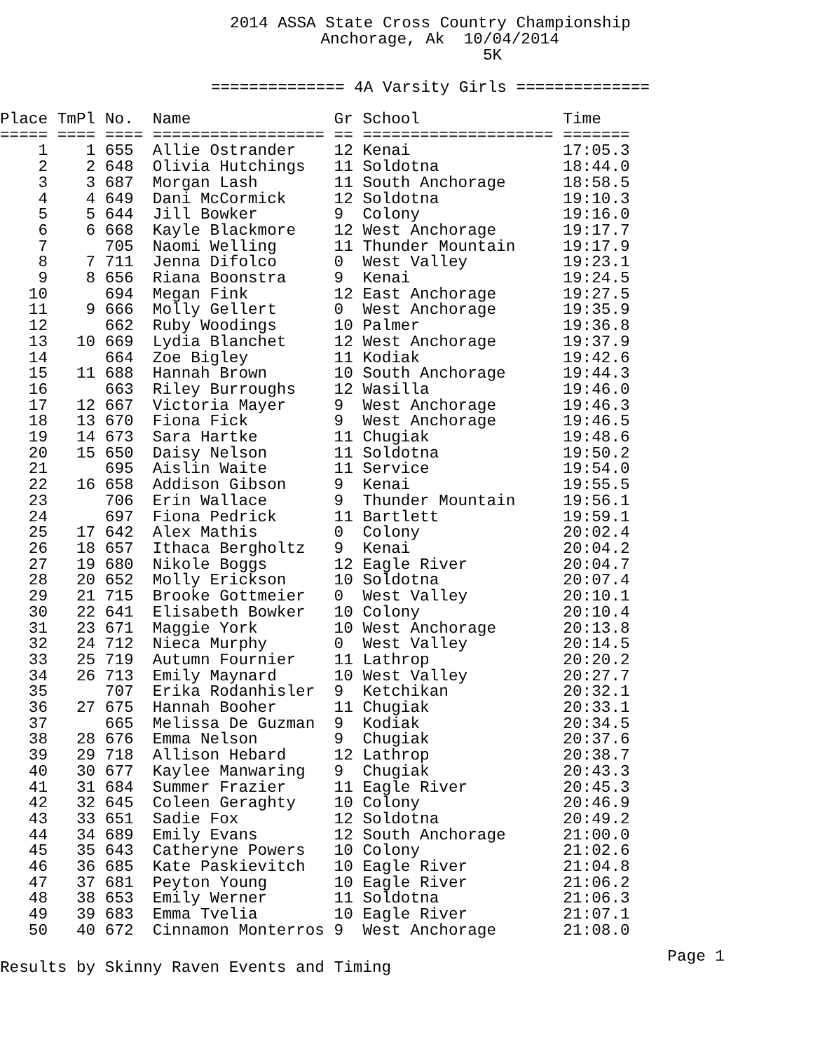2014 ASSA State Cross Country Championship Anchorage, Ak 10/04/2014 5K ============== 4A Varsity Girls ==============
| Place | TmPl | No. | Name | Gr | School | Time |
| --- | --- | --- | --- | --- | --- | --- |
| ===== | ==== | ==== | ================== | == | ==================== | ======= |
| 1 | 1 | 655 | Allie Ostrander | 12 | Kenai | 17:05.3 |
| 2 | 2 | 648 | Olivia Hutchings | 11 | Soldotna | 18:44.0 |
| 3 | 3 | 687 | Morgan Lash | 11 | South Anchorage | 18:58.5 |
| 4 | 4 | 649 | Dani McCormick | 12 | Soldotna | 19:10.3 |
| 5 | 5 | 644 | Jill Bowker | 9 | Colony | 19:16.0 |
| 6 | 6 | 668 | Kayle Blackmore | 12 | West Anchorage | 19:17.7 |
| 7 | | 705 | Naomi Welling | 11 | Thunder Mountain | 19:17.9 |
| 8 | 7 | 711 | Jenna Difolco | 0 | West Valley | 19:23.1 |
| 9 | 8 | 656 | Riana Boonstra | 9 | Kenai | 19:24.5 |
| 10 | | 694 | Megan Fink | 12 | East Anchorage | 19:27.5 |
| 11 | 9 | 666 | Molly Gellert | 0 | West Anchorage | 19:35.9 |
| 12 | | 662 | Ruby Woodings | 10 | Palmer | 19:36.8 |
| 13 | 10 | 669 | Lydia Blanchet | 12 | West Anchorage | 19:37.9 |
| 14 | | 664 | Zoe Bigley | 11 | Kodiak | 19:42.6 |
| 15 | 11 | 688 | Hannah Brown | 10 | South Anchorage | 19:44.3 |
| 16 | | 663 | Riley Burroughs | 12 | Wasilla | 19:46.0 |
| 17 | 12 | 667 | Victoria Mayer | 9 | West Anchorage | 19:46.3 |
| 18 | 13 | 670 | Fiona Fick | 9 | West Anchorage | 19:46.5 |
| 19 | 14 | 673 | Sara Hartke | 11 | Chugiak | 19:48.6 |
| 20 | 15 | 650 | Daisy Nelson | 11 | Soldotna | 19:50.2 |
| 21 | | 695 | Aislin Waite | 11 | Service | 19:54.0 |
| 22 | 16 | 658 | Addison Gibson | 9 | Kenai | 19:55.5 |
| 23 | | 706 | Erin Wallace | 9 | Thunder Mountain | 19:56.1 |
| 24 | | 697 | Fiona Pedrick | 11 | Bartlett | 19:59.1 |
| 25 | 17 | 642 | Alex Mathis | 0 | Colony | 20:02.4 |
| 26 | 18 | 657 | Ithaca Bergholtz | 9 | Kenai | 20:04.2 |
| 27 | 19 | 680 | Nikole Boggs | 12 | Eagle River | 20:04.7 |
| 28 | 20 | 652 | Molly Erickson | 10 | Soldotna | 20:07.4 |
| 29 | 21 | 715 | Brooke Gottmeier | 0 | West Valley | 20:10.1 |
| 30 | 22 | 641 | Elisabeth Bowker | 10 | Colony | 20:10.4 |
| 31 | 23 | 671 | Maggie York | 10 | West Anchorage | 20:13.8 |
| 32 | 24 | 712 | Nieca Murphy | 0 | West Valley | 20:14.5 |
| 33 | 25 | 719 | Autumn Fournier | 11 | Lathrop | 20:20.2 |
| 34 | 26 | 713 | Emily Maynard | 10 | West Valley | 20:27.7 |
| 35 | | 707 | Erika Rodanhisler | 9 | Ketchikan | 20:32.1 |
| 36 | 27 | 675 | Hannah Booher | 11 | Chugiak | 20:33.1 |
| 37 | | 665 | Melissa De Guzman | 9 | Kodiak | 20:34.5 |
| 38 | 28 | 676 | Emma Nelson | 9 | Chugiak | 20:37.6 |
| 39 | 29 | 718 | Allison Hebard | 12 | Lathrop | 20:38.7 |
| 40 | 30 | 677 | Kaylee Manwaring | 9 | Chugiak | 20:43.3 |
| 41 | 31 | 684 | Summer Frazier | 11 | Eagle River | 20:45.3 |
| 42 | 32 | 645 | Coleen Geraghty | 10 | Colony | 20:46.9 |
| 43 | 33 | 651 | Sadie Fox | 12 | Soldotna | 20:49.2 |
| 44 | 34 | 689 | Emily Evans | 12 | South Anchorage | 21:00.0 |
| 45 | 35 | 643 | Catheryne Powers | 10 | Colony | 21:02.6 |
| 46 | 36 | 685 | Kate Paskievitch | 10 | Eagle River | 21:04.8 |
| 47 | 37 | 681 | Peyton Young | 10 | Eagle River | 21:06.2 |
| 48 | 38 | 653 | Emily Werner | 11 | Soldotna | 21:06.3 |
| 49 | 39 | 683 | Emma Tvelia | 10 | Eagle River | 21:07.1 |
| 50 | 40 | 672 | Cinnamon Monterros | 9 | West Anchorage | 21:08.0 |
Page 1
Results by Skinny Raven Events and Timing